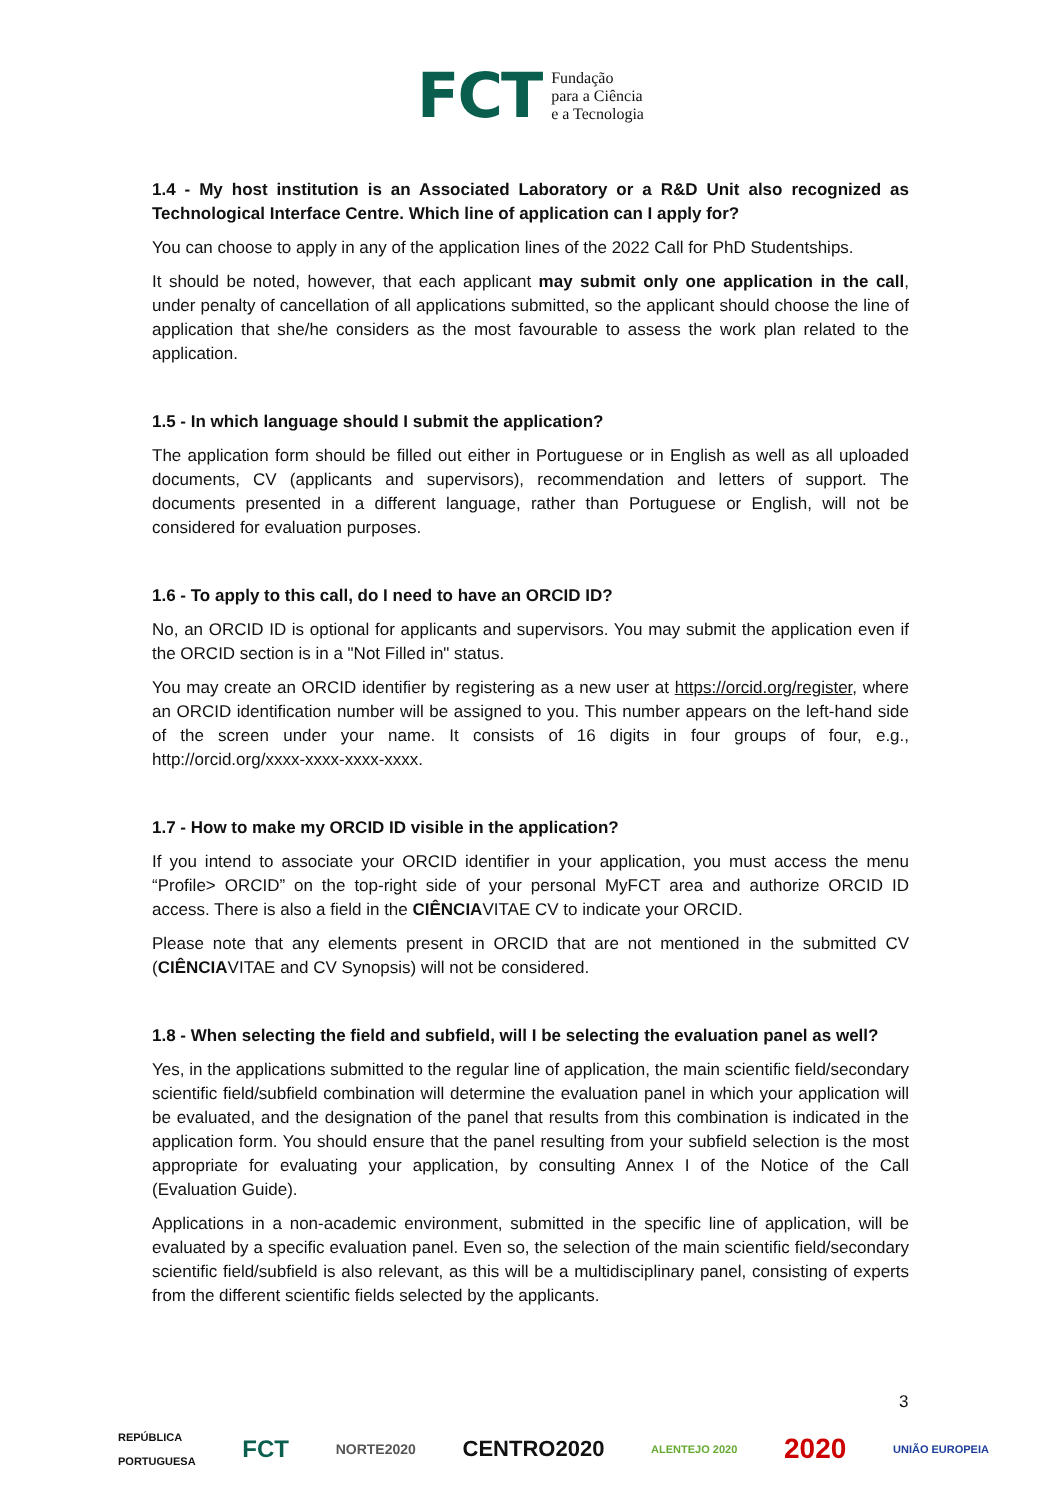FCT Fundação
para a Ciência
e a Tecnologia
1.4 - My host institution is an Associated Laboratory or a R&D Unit also recognized as Technological Interface Centre. Which line of application can I apply for?
You can choose to apply in any of the application lines of the 2022 Call for PhD Studentships.
It should be noted, however, that each applicant may submit only one application in the call, under penalty of cancellation of all applications submitted, so the applicant should choose the line of application that she/he considers as the most favourable to assess the work plan related to the application.
1.5 - In which language should I submit the application?
The application form should be filled out either in Portuguese or in English as well as all uploaded documents, CV (applicants and supervisors), recommendation and letters of support. The documents presented in a different language, rather than Portuguese or English, will not be considered for evaluation purposes.
1.6 - To apply to this call, do I need to have an ORCID ID?
No, an ORCID ID is optional for applicants and supervisors. You may submit the application even if the ORCID section is in a "Not Filled in" status.
You may create an ORCID identifier by registering as a new user at https://orcid.org/register, where an ORCID identification number will be assigned to you. This number appears on the left-hand side of the screen under your name. It consists of 16 digits in four groups of four, e.g., http://orcid.org/xxxx-xxxx-xxxx-xxxx.
1.7 - How to make my ORCID ID visible in the application?
If you intend to associate your ORCID identifier in your application, you must access the menu “Profile> ORCID” on the top-right side of your personal MyFCT area and authorize ORCID ID access. There is also a field in the CIÊNCIAVITAE CV to indicate your ORCID.
Please note that any elements present in ORCID that are not mentioned in the submitted CV (CIÊNCIAVITAE and CV Synopsis) will not be considered.
1.8 - When selecting the field and subfield, will I be selecting the evaluation panel as well?
Yes, in the applications submitted to the regular line of application, the main scientific field/secondary scientific field/subfield combination will determine the evaluation panel in which your application will be evaluated, and the designation of the panel that results from this combination is indicated in the application form. You should ensure that the panel resulting from your subfield selection is the most appropriate for evaluating your application, by consulting Annex I of the Notice of the Call (Evaluation Guide).
Applications in a non-academic environment, submitted in the specific line of application, will be evaluated by a specific evaluation panel. Even so, the selection of the main scientific field/secondary scientific field/subfield is also relevant, as this will be a multidisciplinary panel, consisting of experts from the different scientific fields selected by the applicants.
3
REPÚBLICA
PORTUGUESA FCT NORTE2020 CENTRO2020 ALENTEJO 2020 2020 UNIÃO EUROPEIA